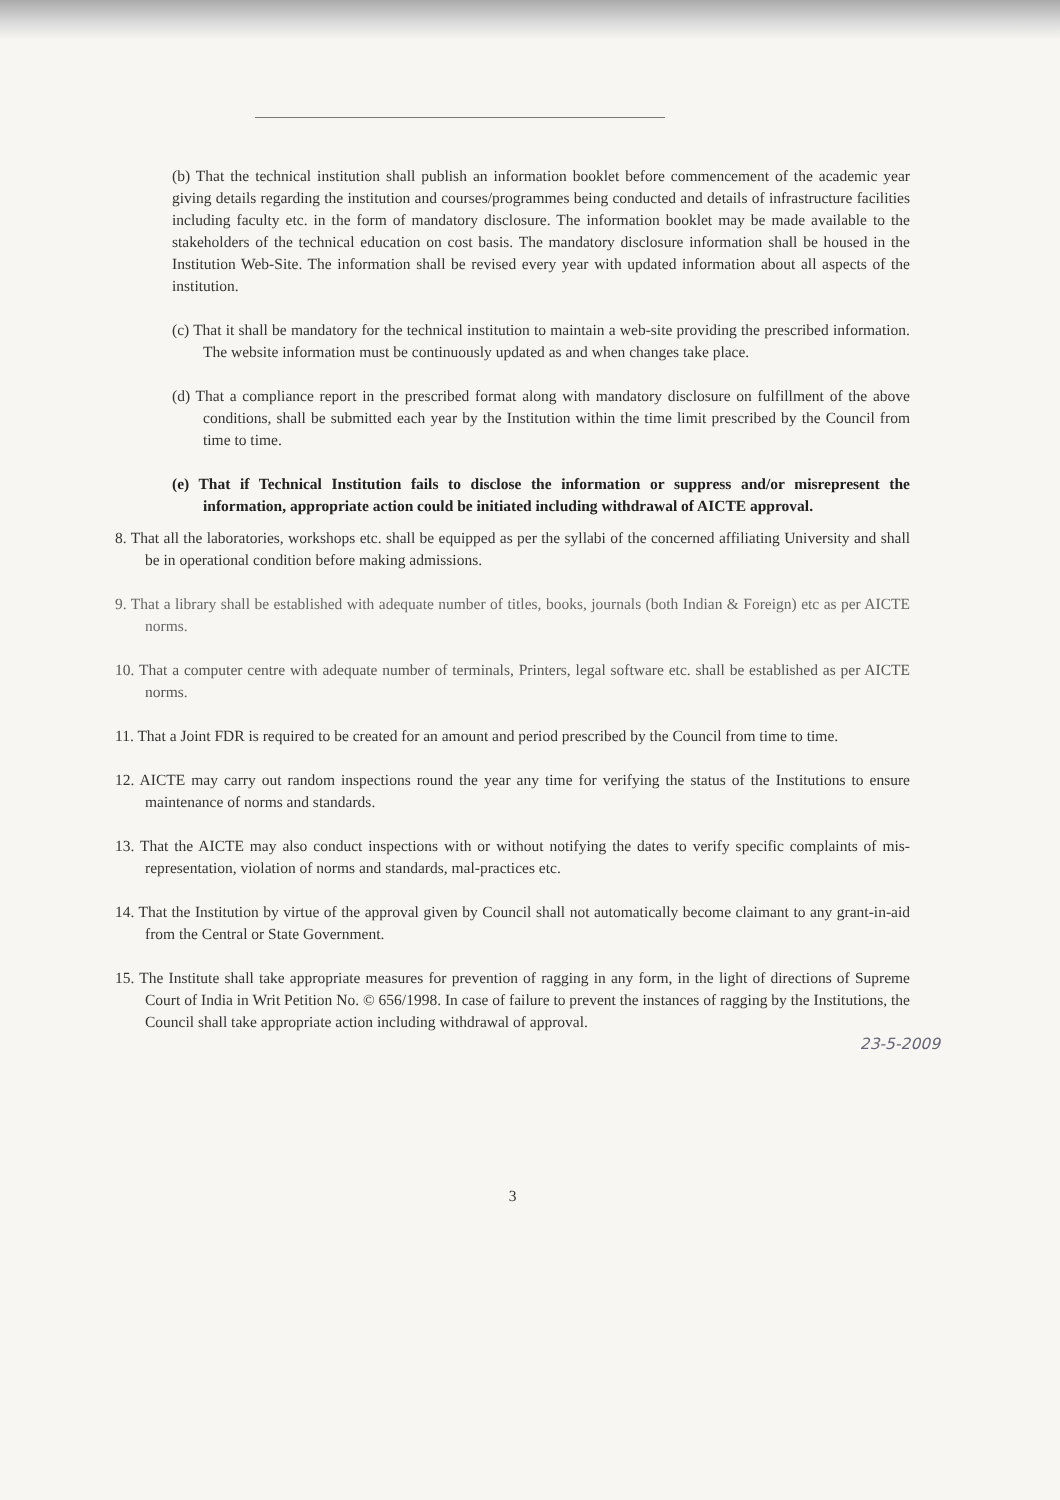(b) That the technical institution shall publish an information booklet before commencement of the academic year giving details regarding the institution and courses/programmes being conducted and details of infrastructure facilities including faculty etc. in the form of mandatory disclosure. The information booklet may be made available to the stakeholders of the technical education on cost basis. The mandatory disclosure information shall be housed in the Institution Web-Site. The information shall be revised every year with updated information about all aspects of the institution.
(c) That it shall be mandatory for the technical institution to maintain a web-site providing the prescribed information. The website information must be continuously updated as and when changes take place.
(d) That a compliance report in the prescribed format along with mandatory disclosure on fulfillment of the above conditions, shall be submitted each year by the Institution within the time limit prescribed by the Council from time to time.
(e) That if Technical Institution fails to disclose the information or suppress and/or misrepresent the information, appropriate action could be initiated including withdrawal of AICTE approval.
8. That all the laboratories, workshops etc. shall be equipped as per the syllabi of the concerned affiliating University and shall be in operational condition before making admissions.
9. That a library shall be established with adequate number of titles, books, journals (both Indian & Foreign) etc as per AICTE norms.
10. That a computer centre with adequate number of terminals, Printers, legal software etc. shall be established as per AICTE norms.
11. That a Joint FDR is required to be created for an amount and period prescribed by the Council from time to time.
12. AICTE may carry out random inspections round the year any time for verifying the status of the Institutions to ensure maintenance of norms and standards.
13. That the AICTE may also conduct inspections with or without notifying the dates to verify specific complaints of mis-representation, violation of norms and standards, mal-practices etc.
14. That the Institution by virtue of the approval given by Council shall not automatically become claimant to any grant-in-aid from the Central or State Government.
15. The Institute shall take appropriate measures for prevention of ragging in any form, in the light of directions of Supreme Court of India in Writ Petition No. © 656/1998. In case of failure to prevent the instances of ragging by the Institutions, the Council shall take appropriate action including withdrawal of approval.
23-5-2009
3